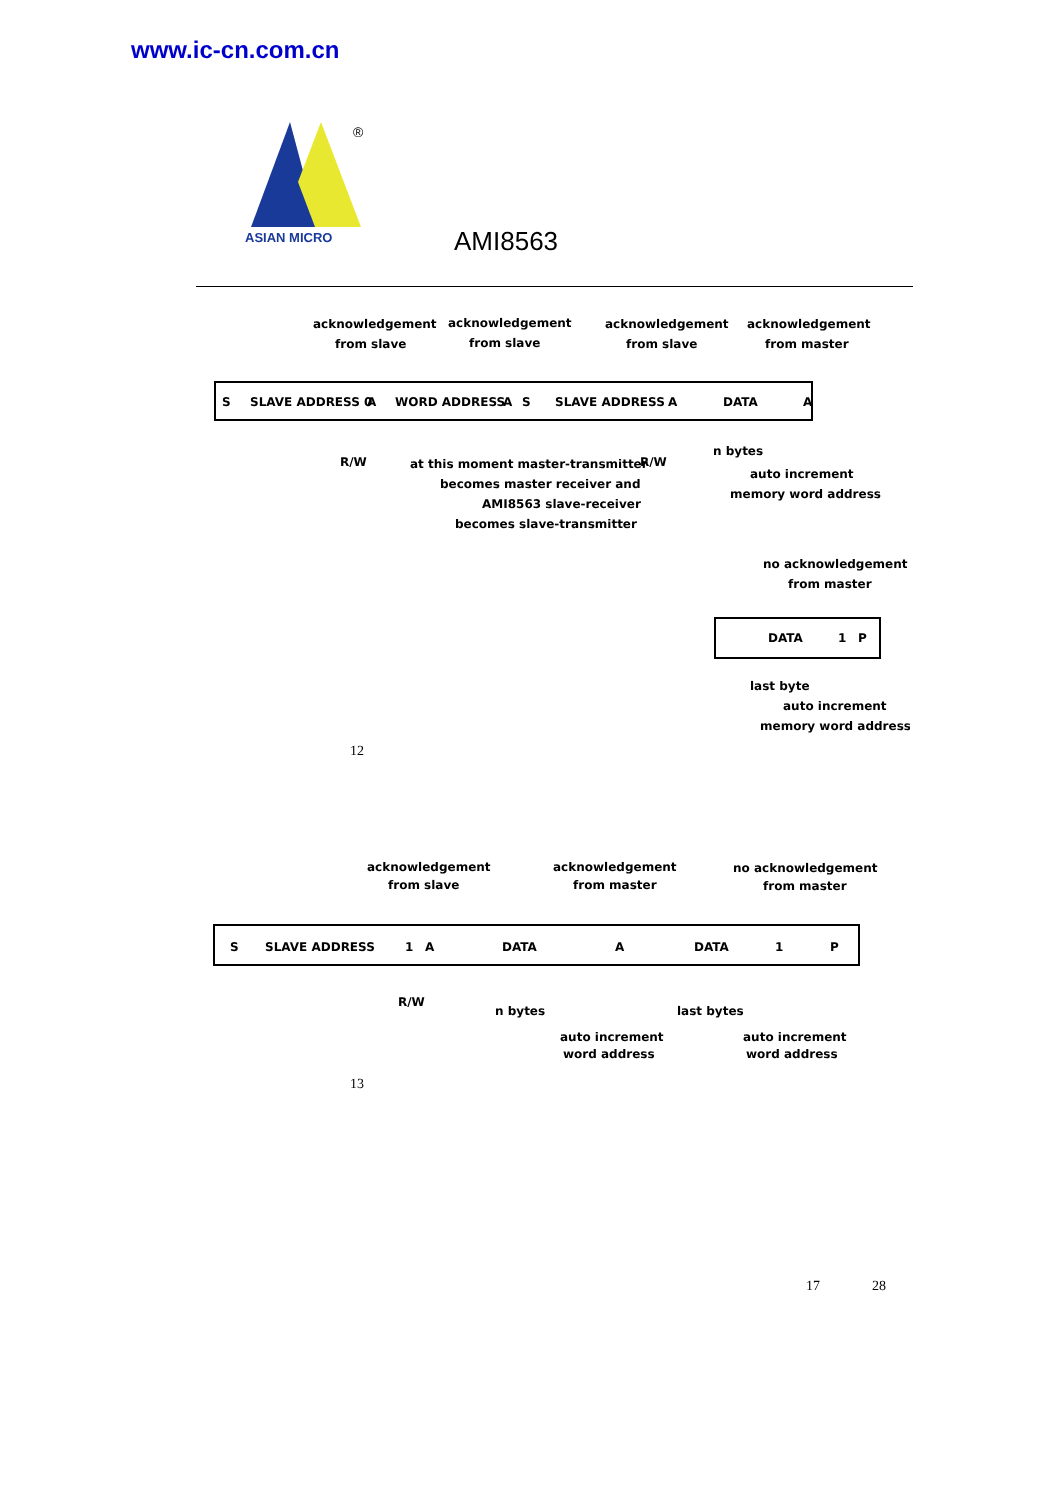www.ic-cn.com.cn
®
ASIAN MICRO
AMI8563
acknowledgement
from slave
acknowledgement
from slave
acknowledgement
from slave
acknowledgement
from master
S
SLAVE ADDRESS 0
A
WORD ADDRESS
A
S
SLAVE ADDRESS
A
DATA
A
R/W
at this moment master-transmitter
becomes master receiver and
AMI8563 slave-receiver
becomes slave-transmitter
R/W
n bytes
auto increment
memory word address
no acknowledgement
from master
DATA
1
P
last byte
auto increment
memory word address
12
acknowledgement
from slave
acknowledgement
from master
no acknowledgement
from master
S
SLAVE ADDRESS
1
A
DATA
A
DATA
1
P
R/W
n bytes
last bytes
auto increment
word address
auto increment
word address
13
17 28